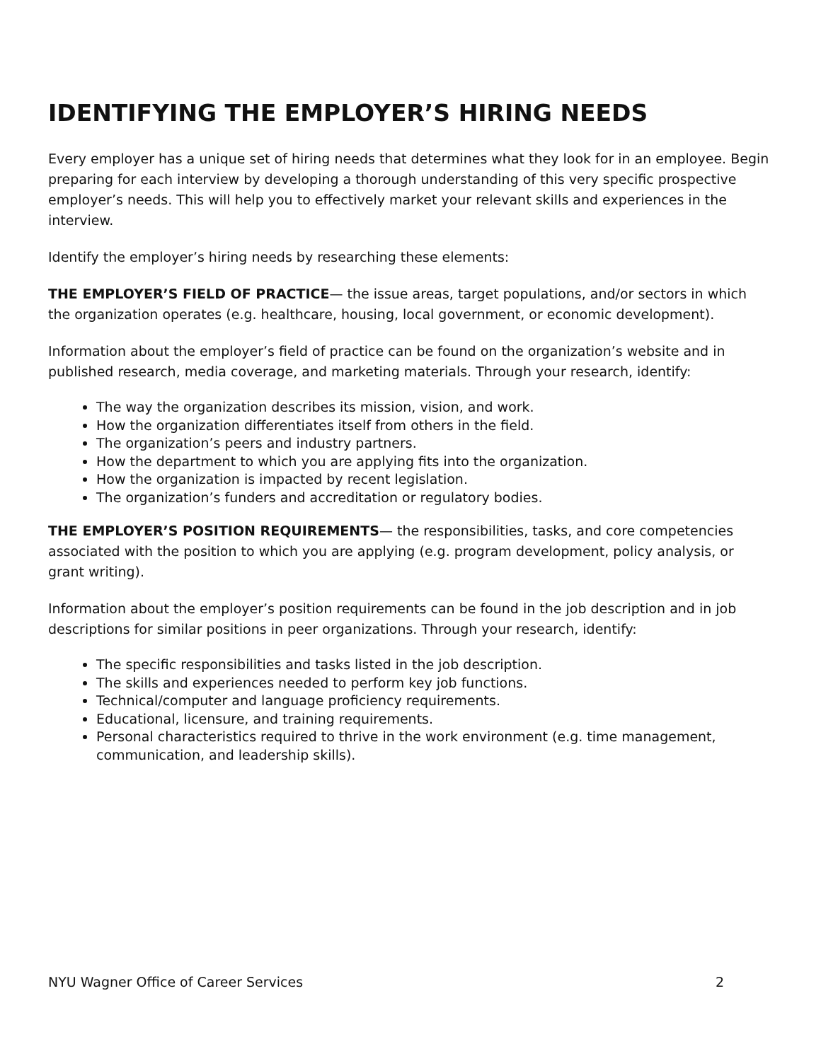IDENTIFYING THE EMPLOYER’S HIRING NEEDS
Every employer has a unique set of hiring needs that determines what they look for in an employee. Begin preparing for each interview by developing a thorough understanding of this very specific prospective employer’s needs. This will help you to effectively market your relevant skills and experiences in the interview.
Identify the employer’s hiring needs by researching these elements:
THE EMPLOYER’S FIELD OF PRACTICE— the issue areas, target populations, and/or sectors in which the organization operates (e.g. healthcare, housing, local government, or economic development).
Information about the employer’s field of practice can be found on the organization’s website and in published research, media coverage, and marketing materials. Through your research, identify:
The way the organization describes its mission, vision, and work.
How the organization differentiates itself from others in the field.
The organization’s peers and industry partners.
How the department to which you are applying fits into the organization.
How the organization is impacted by recent legislation.
The organization’s funders and accreditation or regulatory bodies.
THE EMPLOYER’S POSITION REQUIREMENTS— the responsibilities, tasks, and core competencies associated with the position to which you are applying (e.g. program development, policy analysis, or grant writing).
Information about the employer’s position requirements can be found in the job description and in job descriptions for similar positions in peer organizations. Through your research, identify:
The specific responsibilities and tasks listed in the job description.
The skills and experiences needed to perform key job functions.
Technical/computer and language proficiency requirements.
Educational, licensure, and training requirements.
Personal characteristics required to thrive in the work environment (e.g. time management, communication, and leadership skills).
NYU Wagner Office of Career Services 2